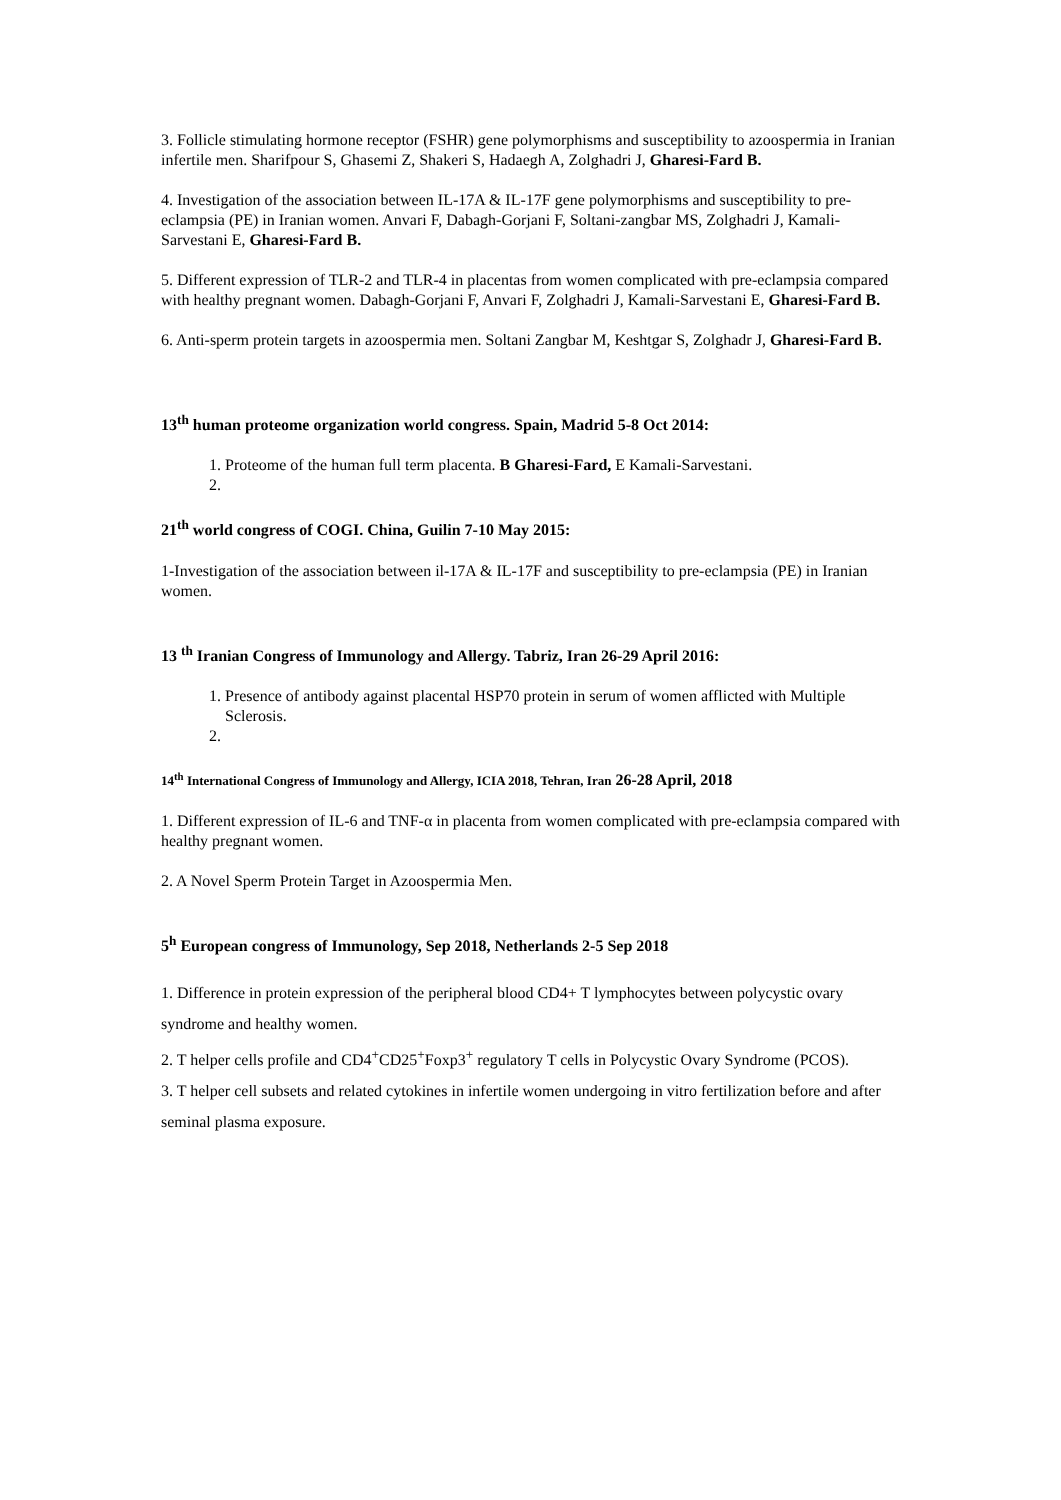3. Follicle stimulating hormone receptor (FSHR) gene polymorphisms and susceptibility to azoospermia in Iranian infertile men. Sharifpour S, Ghasemi Z, Shakeri S, Hadaegh A, Zolghadri J, Gharesi-Fard B.
4. Investigation of the association between IL-17A & IL-17F gene polymorphisms and susceptibility to pre-eclampsia (PE) in Iranian women. Anvari F, Dabagh-Gorjani F, Soltani-zangbar MS, Zolghadri J, Kamali-Sarvestani E, Gharesi-Fard B.
5. Different expression of TLR-2 and TLR-4 in placentas from women complicated with pre-eclampsia compared with healthy pregnant women. Dabagh-Gorjani F, Anvari F, Zolghadri J, Kamali-Sarvestani E, Gharesi-Fard B.
6. Anti-sperm protein targets in azoospermia men. Soltani Zangbar M, Keshtgar S, Zolghadr J, Gharesi-Fard B.
13<sup>th</sup> human proteome organization world congress. Spain, Madrid 5-8 Oct 2014:
1. Proteome of the human full term placenta. B Gharesi-Fard, E Kamali-Sarvestani.
21<sup>th</sup> world congress of COGI. China, Guilin 7-10 May 2015:
1-Investigation of the association between il-17A & IL-17F and susceptibility to pre-eclampsia (PE) in Iranian women.
13 <sup>th</sup> Iranian Congress of Immunology and Allergy. Tabriz, Iran 26-29 April 2016:
1. Presence of antibody against placental HSP70 protein in serum of women afflicted with Multiple Sclerosis.
14<sup>th</sup> International Congress of Immunology and Allergy, ICIA 2018, Tehran, Iran 26-28 April, 2018
1. Different expression of IL-6 and TNF-α in placenta from women complicated with pre-eclampsia compared with healthy pregnant women.
2. A Novel Sperm Protein Target in Azoospermia Men.
5<sup>h</sup> European congress of Immunology, Sep 2018, Netherlands 2-5 Sep 2018
1. Difference in protein expression of the peripheral blood CD4+ T lymphocytes between polycystic ovary syndrome and healthy women.
2. T helper cells profile and CD4<sup>+</sup>CD25<sup>+</sup>Foxp3<sup>+</sup> regulatory T cells in Polycystic Ovary Syndrome (PCOS).
3. T helper cell subsets and related cytokines in infertile women undergoing in vitro fertilization before and after seminal plasma exposure.